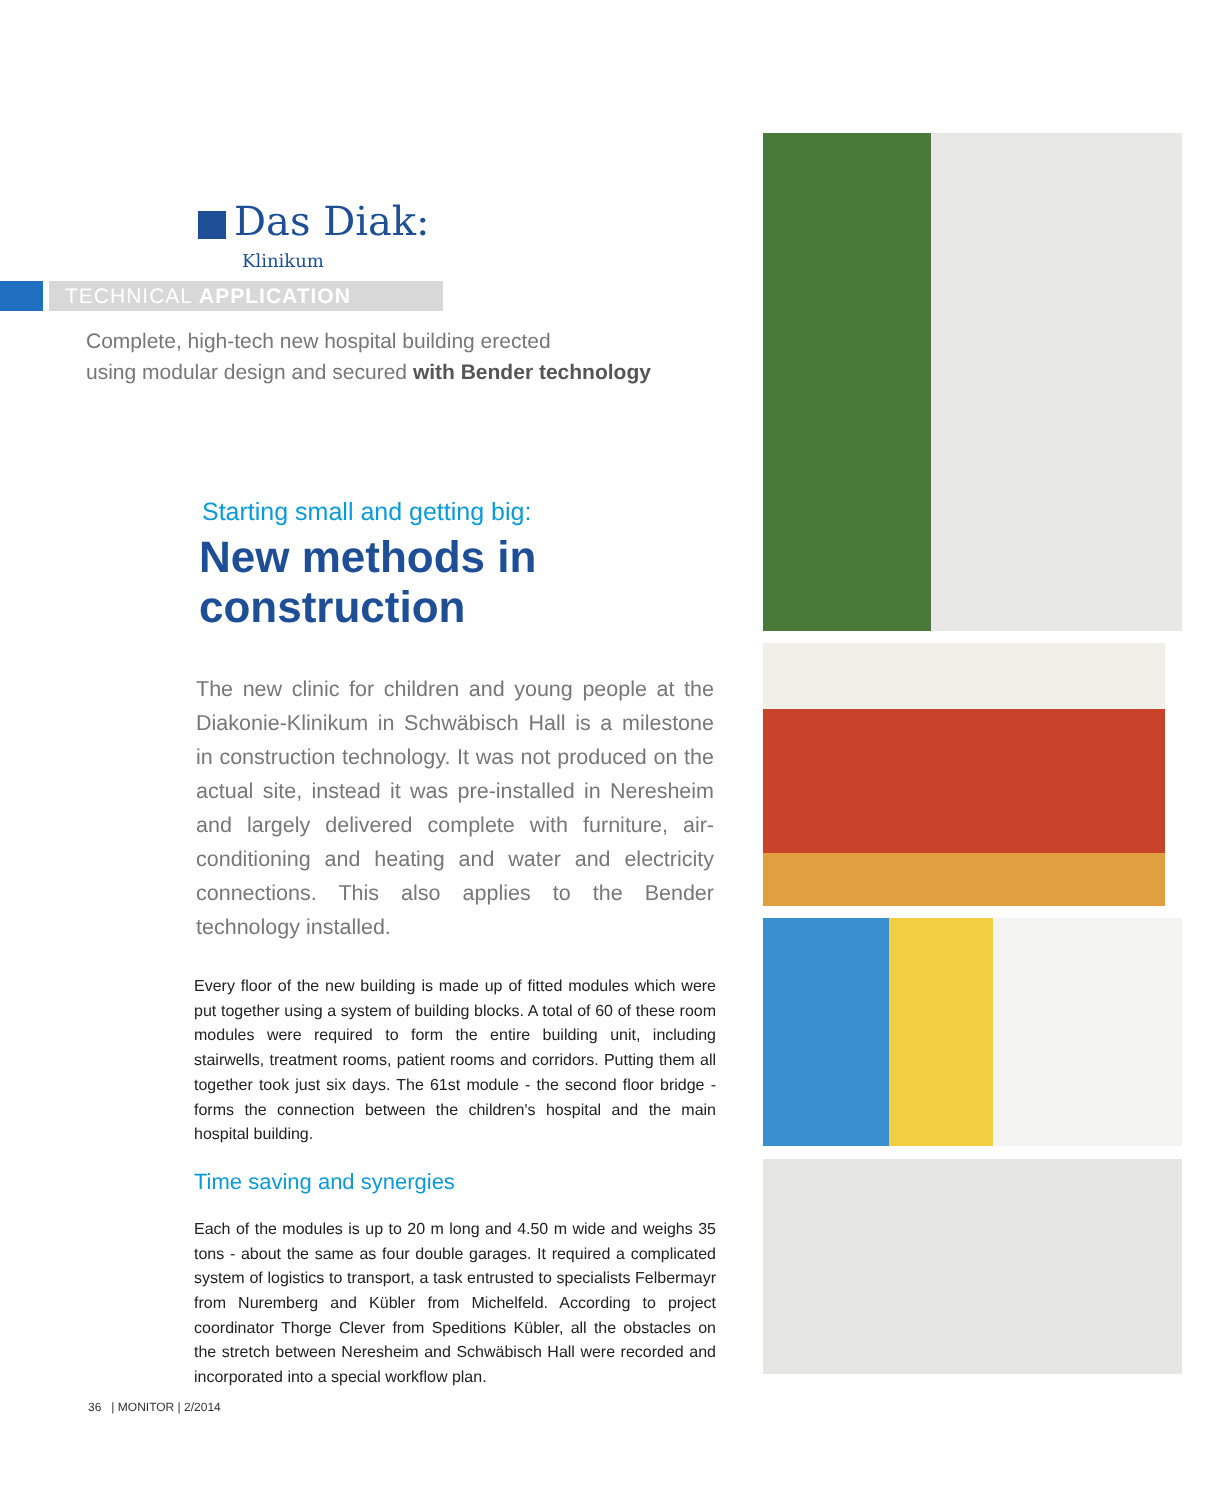Das Diak:
Klinikum
TECHNICAL APPLICATION
Complete, high-tech new hospital building erected
using modular design and secured with Bender technology
Starting small and getting big:
New methods in construction
The new clinic for children and young people at the Diakonie-Klinikum in Schwäbisch Hall is a milestone in construction technology. It was not produced on the actual site, instead it was pre-installed in Neresheim and largely delivered complete with furniture, air-conditioning and heating and water and electricity connections. This also applies to the Bender technology installed.
Every floor of the new building is made up of fitted modules which were put together using a system of building blocks. A total of 60 of these room modules were required to form the entire building unit, including stairwells, treatment rooms, patient rooms and corridors. Putting them all together took just six days. The 61st module - the second floor bridge - forms the connection between the children's hospital and the main hospital building.
Time saving and synergies
Each of the modules is up to 20 m long and 4.50 m wide and weighs 35 tons - about the same as four double garages. It required a complicated system of logistics to transport, a task entrusted to specialists Felbermayr from Nuremberg and Kübler from Michelfeld. According to project coordinator Thorge Clever from Speditions Kübler, all the obstacles on the stretch between Neresheim and Schwäbisch Hall were recorded and incorporated into a special workflow plan.
36 | MONITOR | 2/2014